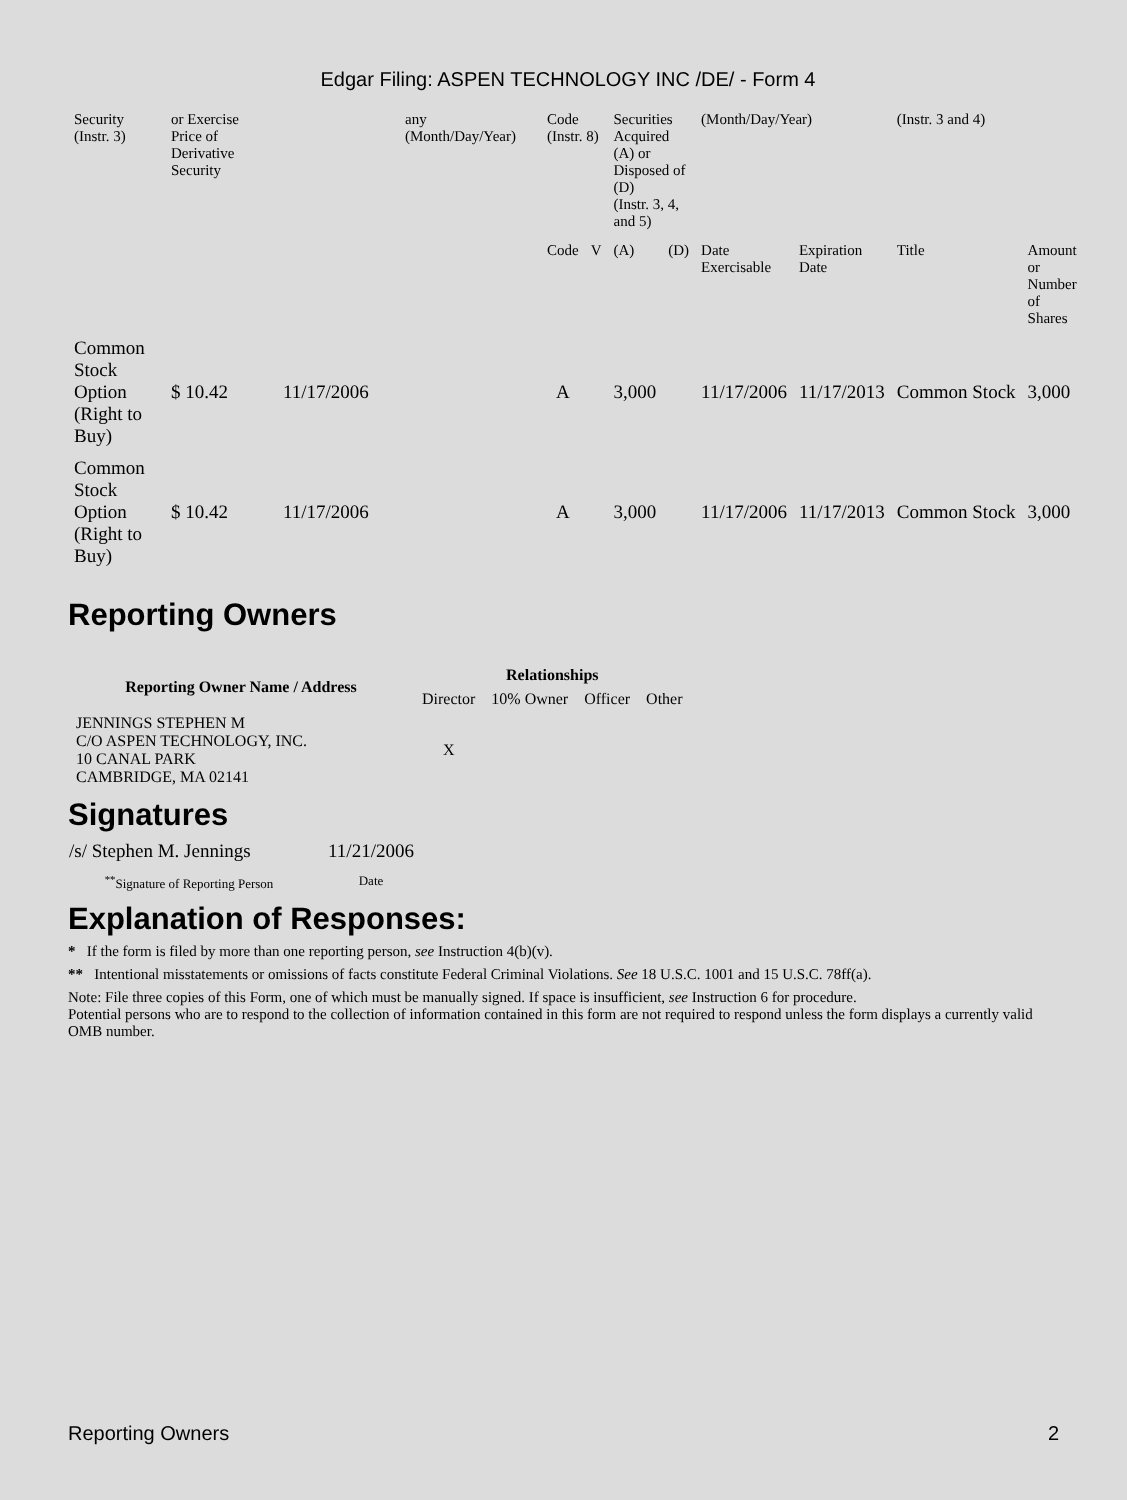Edgar Filing: ASPEN TECHNOLOGY INC /DE/ - Form 4
| Security (Instr. 3) | or Exercise Price of Derivative Security | | any (Month/Day/Year) | Code (Instr. 8) | | Securities Acquired (A) or Disposed of (D) (Instr. 3, 4, and 5) | | (Month/Day/Year) | | (Instr. 3 and 4) | |
| | | | | Code | V | (A) | (D) | Date Exercisable | Expiration Date | Title | Amount or Number of Shares |
| Common Stock Option (Right to Buy) | $ 10.42 | 11/17/2006 | | A | | 3,000 | | 11/17/2006 | 11/17/2013 | Common Stock | 3,000 |
| Common Stock Option (Right to Buy) | $ 10.42 | 11/17/2006 | | A | | 3,000 | | 11/17/2006 | 11/17/2013 | Common Stock | 3,000 |
Reporting Owners
| Reporting Owner Name / Address | Relationships | | | |
| --- | --- | --- | --- | --- |
| | Director | 10% Owner | Officer | Other |
| JENNINGS STEPHEN M C/O ASPEN TECHNOLOGY, INC. 10 CANAL PARK CAMBRIDGE, MA 02141 | X | | | |
Signatures
| /s/ Stephen M. Jennings | 11/21/2006 |
| <sup>**</sup> Signature of Reporting Person | Date |
Explanation of Responses:
* If the form is filed by more than one reporting person, see Instruction 4(b)(v).
** Intentional misstatements or omissions of facts constitute Federal Criminal Violations. See 18 U.S.C. 1001 and 15 U.S.C. 78ff(a).
Note: File three copies of this Form, one of which must be manually signed. If space is insufficient, see Instruction 6 for procedure.
Potential persons who are to respond to the collection of information contained in this form are not required to respond unless the form displays a currently valid OMB number.
Reporting Owners 2